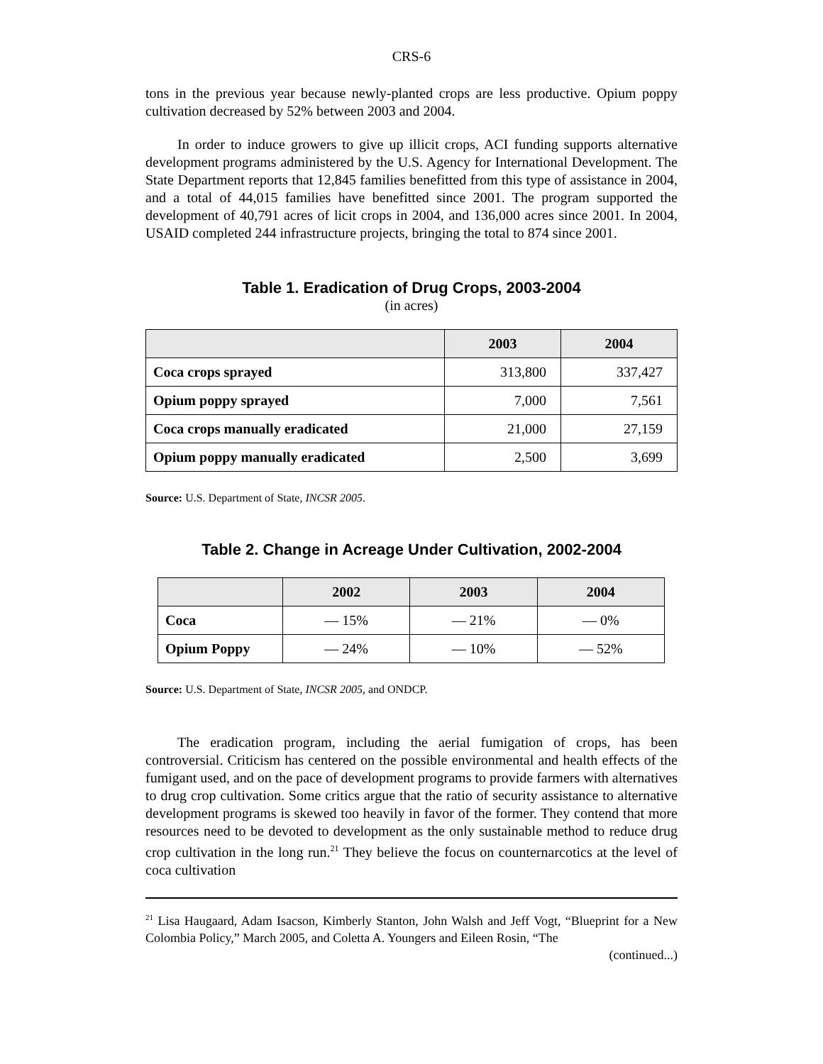CRS-6
tons in the previous year because newly-planted crops are less productive. Opium poppy cultivation decreased by 52% between 2003 and 2004.
In order to induce growers to give up illicit crops, ACI funding supports alternative development programs administered by the U.S. Agency for International Development. The State Department reports that 12,845 families benefitted from this type of assistance in 2004, and a total of 44,015 families have benefitted since 2001. The program supported the development of 40,791 acres of licit crops in 2004, and 136,000 acres since 2001. In 2004, USAID completed 244 infrastructure projects, bringing the total to 874 since 2001.
Table 1. Eradication of Drug Crops, 2003-2004
(in acres)
| | 2003 | 2004 |
| --- | --- | --- |
| Coca crops sprayed | 313,800 | 337,427 |
| Opium poppy sprayed | 7,000 | 7,561 |
| Coca crops manually eradicated | 21,000 | 27,159 |
| Opium poppy manually eradicated | 2,500 | 3,699 |
Source: U.S. Department of State, INCSR 2005.
Table 2. Change in Acreage Under Cultivation, 2002-2004
| | 2002 | 2003 | 2004 |
| --- | --- | --- | --- |
| Coca | — 15% | — 21% | — 0% |
| Opium Poppy | — 24% | — 10% | — 52% |
Source: U.S. Department of State, INCSR 2005, and ONDCP.
The eradication program, including the aerial fumigation of crops, has been controversial. Criticism has centered on the possible environmental and health effects of the fumigant used, and on the pace of development programs to provide farmers with alternatives to drug crop cultivation. Some critics argue that the ratio of security assistance to alternative development programs is skewed too heavily in favor of the former. They contend that more resources need to be devoted to development as the only sustainable method to reduce drug crop cultivation in the long run.<sup>21</sup> They believe the focus on counternarcotics at the level of coca cultivation
<sup>21</sup> Lisa Haugaard, Adam Isacson, Kimberly Stanton, John Walsh and Jeff Vogt, “Blueprint for a New Colombia Policy,” March 2005, and Coletta A. Youngers and Eileen Rosin, “The
(continued...)